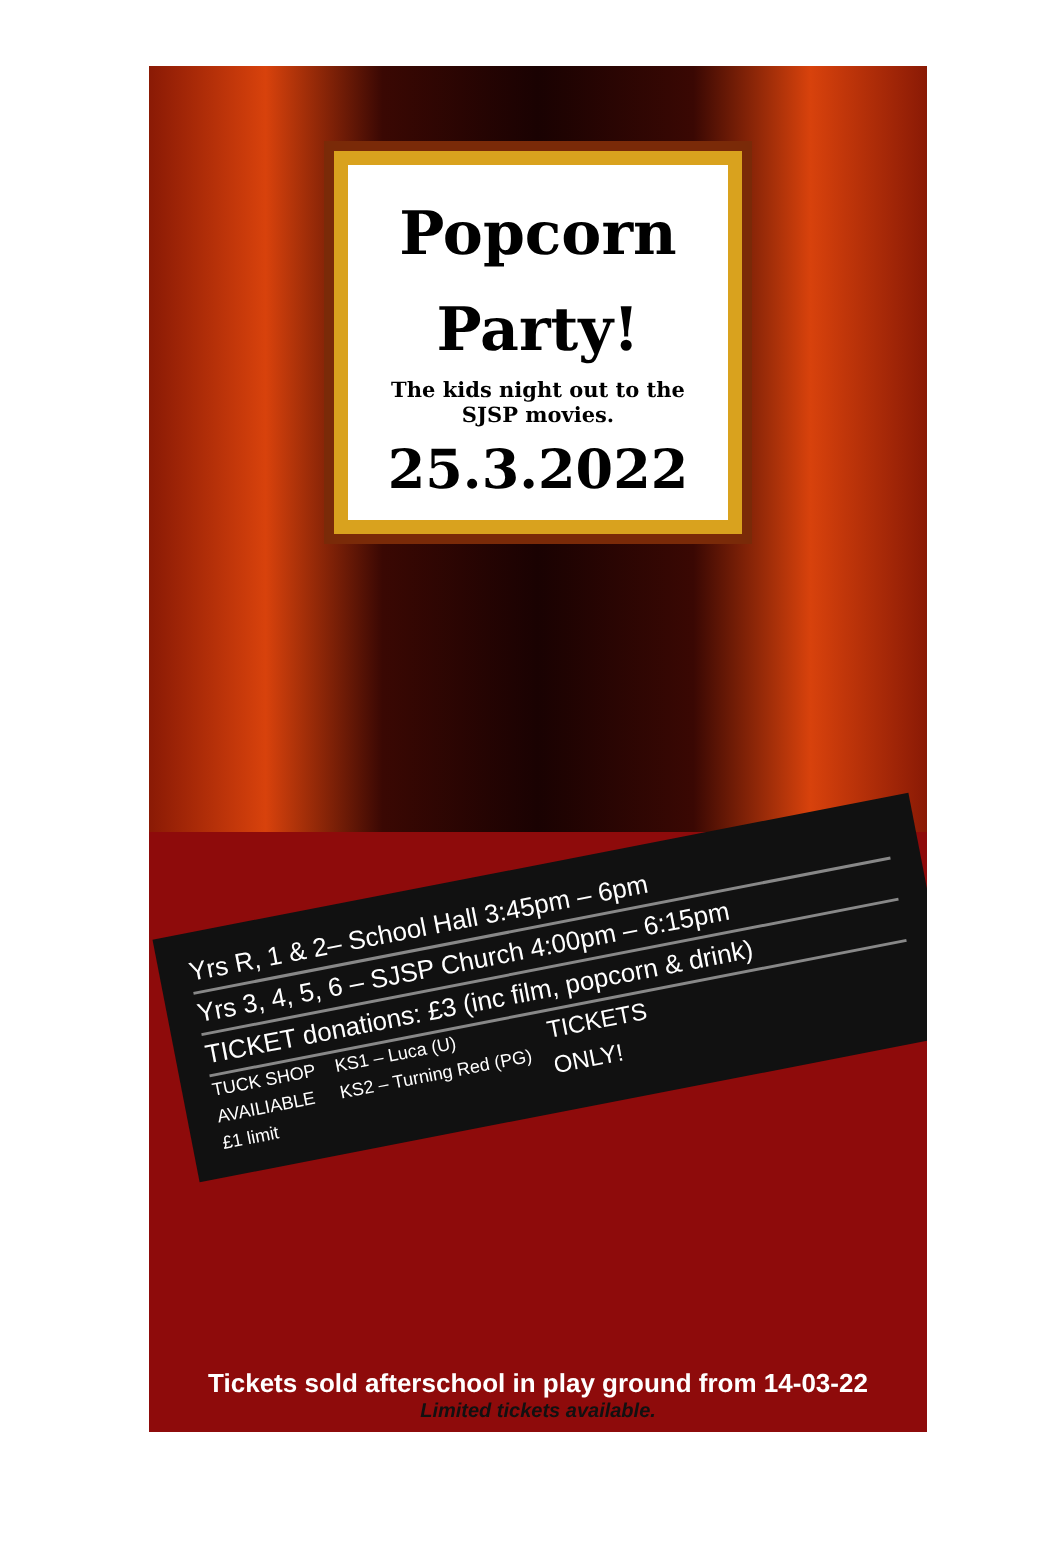Popcorn
Party!
The kids night out to the
SJSP movies.
25.3.2022
Yrs R, 1 & 2– School Hall 3:45pm – 6pm
Yrs 3, 4, 5, 6 – SJSP Church 4:00pm – 6:15pm
TICKET donations: £3 (inc film, popcorn & drink)
TUCK SHOP
AVAILIABLE
£1 limit KS1 – Luca (U)
KS2 – Turning Red (PG) TICKETS
ONLY!
Tickets sold afterschool in play ground from 14-03-22
Limited tickets available.